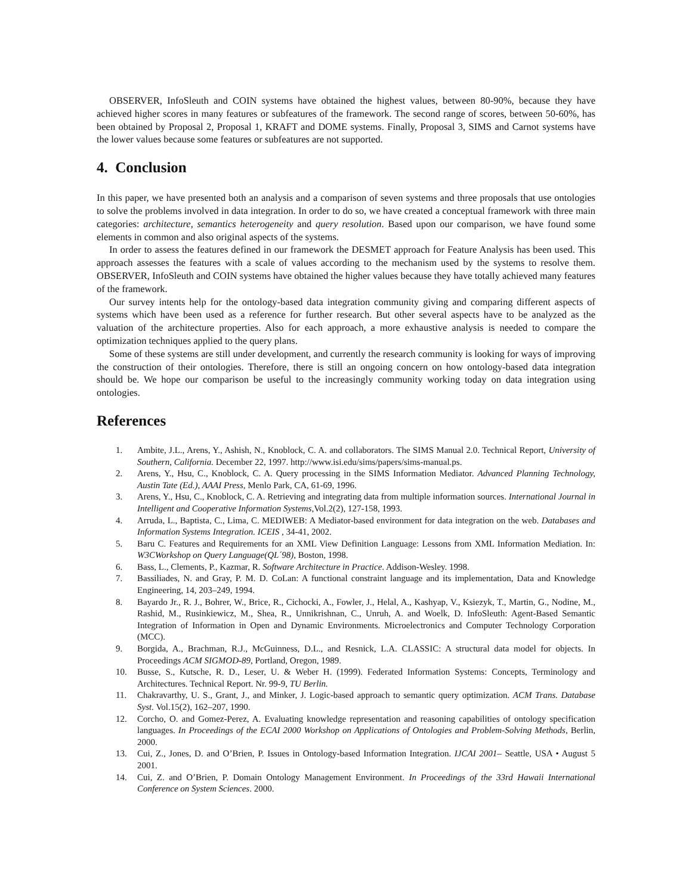OBSERVER, InfoSleuth and COIN systems have obtained the highest values, between 80-90%, because they have achieved higher scores in many features or subfeatures of the framework. The second range of scores, between 50-60%, has been obtained by Proposal 2, Proposal 1, KRAFT and DOME systems. Finally, Proposal 3, SIMS and Carnot systems have the lower values because some features or subfeatures are not supported.
4. Conclusion
In this paper, we have presented both an analysis and a comparison of seven systems and three proposals that use ontologies to solve the problems involved in data integration. In order to do so, we have created a conceptual framework with three main categories: architecture, semantics heterogeneity and query resolution. Based upon our comparison, we have found some elements in common and also original aspects of the systems.
In order to assess the features defined in our framework the DESMET approach for Feature Analysis has been used. This approach assesses the features with a scale of values according to the mechanism used by the systems to resolve them. OBSERVER, InfoSleuth and COIN systems have obtained the higher values because they have totally achieved many features of the framework.
Our survey intents help for the ontology-based data integration community giving and comparing different aspects of systems which have been used as a reference for further research. But other several aspects have to be analyzed as the valuation of the architecture properties. Also for each approach, a more exhaustive analysis is needed to compare the optimization techniques applied to the query plans.
Some of these systems are still under development, and currently the research community is looking for ways of improving the construction of their ontologies. Therefore, there is still an ongoing concern on how ontology-based data integration should be. We hope our comparison be useful to the increasingly community working today on data integration using ontologies.
References
1. Ambite, J.L., Arens, Y., Ashish, N., Knoblock, C. A. and collaborators. The SIMS Manual 2.0. Technical Report, University of Southern, California. December 22, 1997. http://www.isi.edu/sims/papers/sims-manual.ps.
2. Arens, Y., Hsu, C., Knoblock, C. A. Query processing in the SIMS Information Mediator. Advanced Planning Technology, Austin Tate (Ed.), AAAI Press, Menlo Park, CA, 61-69, 1996.
3. Arens, Y., Hsu, C., Knoblock, C. A. Retrieving and integrating data from multiple information sources. International Journal in Intelligent and Cooperative Information Systems,Vol.2(2), 127-158, 1993.
4. Arruda, L., Baptista, C., Lima, C. MEDIWEB: A Mediator-based environment for data integration on the web. Databases and Information Systems Integration. ICEIS , 34-41, 2002.
5. Baru C. Features and Requirements for an XML View Definition Language: Lessons from XML Information Mediation. In: W3CWorkshop on Query Language(QL´98), Boston, 1998.
6. Bass, L., Clements, P., Kazmar, R. Software Architecture in Practice. Addison-Wesley. 1998.
7. Bassiliades, N. and Gray, P. M. D. CoLan: A functional constraint language and its implementation, Data and Knowledge Engineering, 14, 203–249, 1994.
8. Bayardo Jr., R. J., Bohrer, W., Brice, R., Cichocki, A., Fowler, J., Helal, A., Kashyap, V., Ksiezyk, T., Martin, G., Nodine, M., Rashid, M., Rusinkiewicz, M., Shea, R., Unnikrishnan, C., Unruh, A. and Woelk, D. InfoSleuth: Agent-Based Semantic Integration of Information in Open and Dynamic Environments. Microelectronics and Computer Technology Corporation (MCC).
9. Borgida, A., Brachman, R.J., McGuinness, D.L., and Resnick, L.A. CLASSIC: A structural data model for objects. In Proceedings ACM SIGMOD-89, Portland, Oregon, 1989.
10. Busse, S., Kutsche, R. D., Leser, U. & Weber H. (1999). Federated Information Systems: Concepts, Terminology and Architectures. Technical Report. Nr. 99-9, TU Berlin.
11. Chakravarthy, U. S., Grant, J., and Minker, J. Logic-based approach to semantic query optimization. ACM Trans. Database Syst. Vol.15(2), 162–207, 1990.
12. Corcho, O. and Gomez-Perez, A. Evaluating knowledge representation and reasoning capabilities of ontology specification languages. In Proceedings of the ECAI 2000 Workshop on Applications of Ontologies and Problem-Solving Methods, Berlin, 2000.
13. Cui, Z., Jones, D. and O’Brien, P. Issues in Ontology-based Information Integration. IJCAI 2001– Seattle, USA • August 5 2001.
14. Cui, Z. and O’Brien, P. Domain Ontology Management Environment. In Proceedings of the 33rd Hawaii International Conference on System Sciences. 2000.